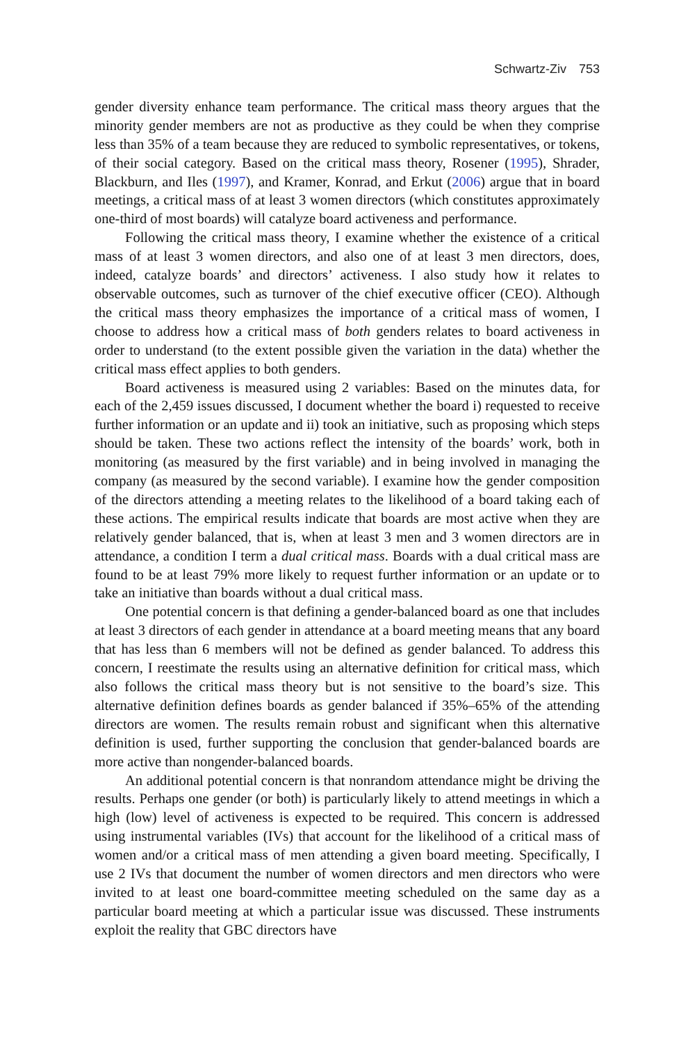Schwartz-Ziv 753
gender diversity enhance team performance. The critical mass theory argues that the minority gender members are not as productive as they could be when they comprise less than 35% of a team because they are reduced to symbolic representatives, or tokens, of their social category. Based on the critical mass theory, Rosener (1995), Shrader, Blackburn, and Iles (1997), and Kramer, Konrad, and Erkut (2006) argue that in board meetings, a critical mass of at least 3 women directors (which constitutes approximately one-third of most boards) will catalyze board activeness and performance.
Following the critical mass theory, I examine whether the existence of a critical mass of at least 3 women directors, and also one of at least 3 men directors, does, indeed, catalyze boards’ and directors’ activeness. I also study how it relates to observable outcomes, such as turnover of the chief executive officer (CEO). Although the critical mass theory emphasizes the importance of a critical mass of women, I choose to address how a critical mass of both genders relates to board activeness in order to understand (to the extent possible given the variation in the data) whether the critical mass effect applies to both genders.
Board activeness is measured using 2 variables: Based on the minutes data, for each of the 2,459 issues discussed, I document whether the board i) requested to receive further information or an update and ii) took an initiative, such as proposing which steps should be taken. These two actions reflect the intensity of the boards’ work, both in monitoring (as measured by the first variable) and in being involved in managing the company (as measured by the second variable). I examine how the gender composition of the directors attending a meeting relates to the likelihood of a board taking each of these actions. The empirical results indicate that boards are most active when they are relatively gender balanced, that is, when at least 3 men and 3 women directors are in attendance, a condition I term a dual critical mass. Boards with a dual critical mass are found to be at least 79% more likely to request further information or an update or to take an initiative than boards without a dual critical mass.
One potential concern is that defining a gender-balanced board as one that includes at least 3 directors of each gender in attendance at a board meeting means that any board that has less than 6 members will not be defined as gender balanced. To address this concern, I reestimate the results using an alternative definition for critical mass, which also follows the critical mass theory but is not sensitive to the board’s size. This alternative definition defines boards as gender balanced if 35%–65% of the attending directors are women. The results remain robust and significant when this alternative definition is used, further supporting the conclusion that gender-balanced boards are more active than nongender-balanced boards.
An additional potential concern is that nonrandom attendance might be driving the results. Perhaps one gender (or both) is particularly likely to attend meetings in which a high (low) level of activeness is expected to be required. This concern is addressed using instrumental variables (IVs) that account for the likelihood of a critical mass of women and/or a critical mass of men attending a given board meeting. Specifically, I use 2 IVs that document the number of women directors and men directors who were invited to at least one board-committee meeting scheduled on the same day as a particular board meeting at which a particular issue was discussed. These instruments exploit the reality that GBC directors have